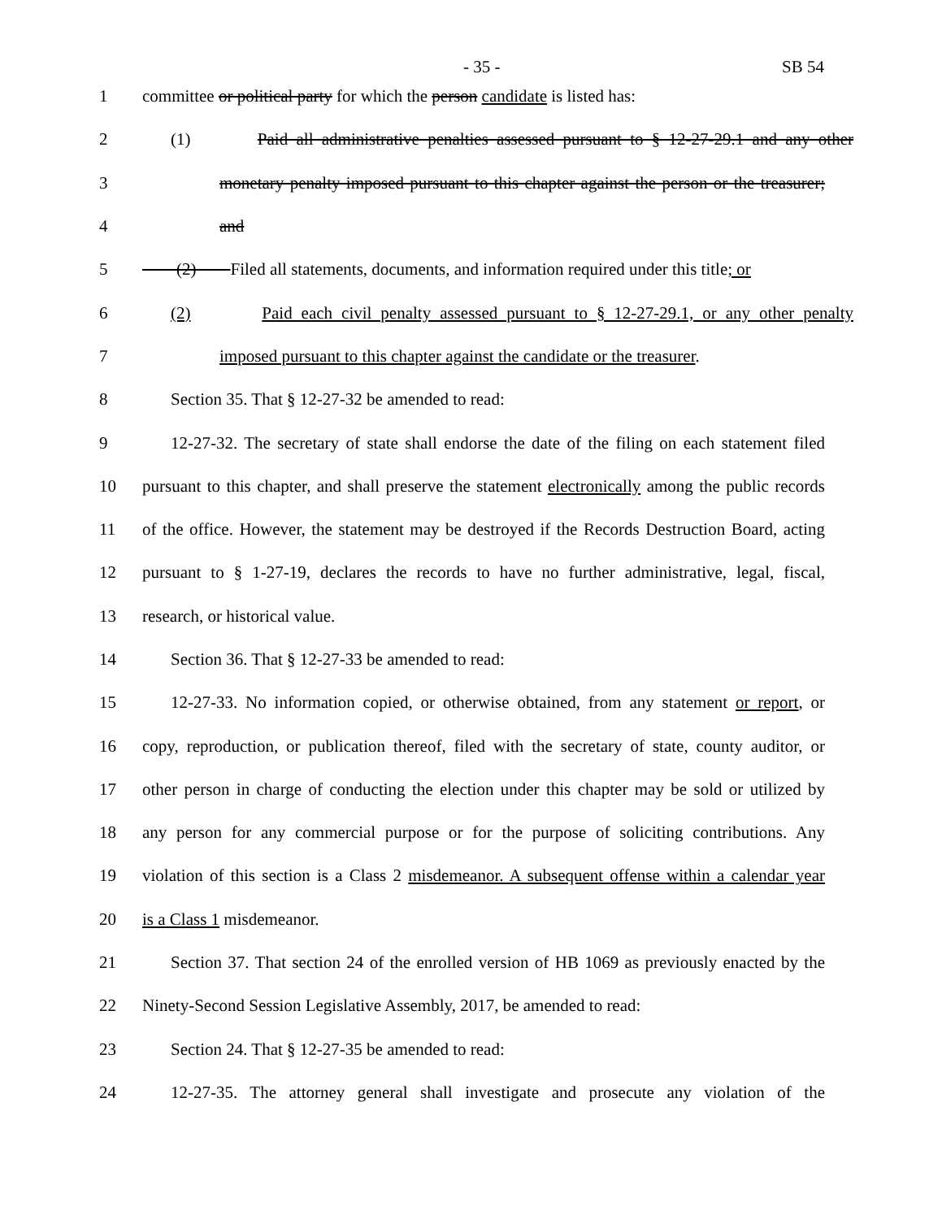- 35 - SB 54
1
committee or political party for which the person candidate is listed has:
2
(1) Paid all administrative penalties assessed pursuant to § 12-27-29.1 and any other
3
monetary penalty imposed pursuant to this chapter against the person or the treasurer;
4 and
5
(2) Filed all statements, documents, and information required under this title; or
6
(2) Paid each civil penalty assessed pursuant to § 12-27-29.1, or any other penalty
7
imposed pursuant to this chapter against the candidate or the treasurer.
8 Section 35. That § 12-27-32 be amended to read:
9
12-27-32. The secretary of state shall endorse the date of the filing on each statement filed
10
pursuant to this chapter, and shall preserve the statement electronically among the public records
11
of the office. However, the statement may be destroyed if the Records Destruction Board, acting
12
pursuant to § 1-27-19, declares the records to have no further administrative, legal, fiscal,
13 research, or historical value.
14 Section 36. That § 12-27-33 be amended to read:
15
12-27-33. No information copied, or otherwise obtained, from any statement or report, or
16
copy, reproduction, or publication thereof, filed with the secretary of state, county auditor, or
17
other person in charge of conducting the election under this chapter may be sold or utilized by
18
any person for any commercial purpose or for the purpose of soliciting contributions. Any
19
violation of this section is a Class 2 misdemeanor. A subsequent offense within a calendar year
20 is a Class 1 misdemeanor.
21
Section 37. That section 24 of the enrolled version of HB 1069 as previously enacted by the
22
Ninety-Second Session Legislative Assembly, 2017, be amended to read:
23 Section 24. That § 12-27-35 be amended to read:
24
12-27-35. The attorney general shall investigate and prosecute any violation of the